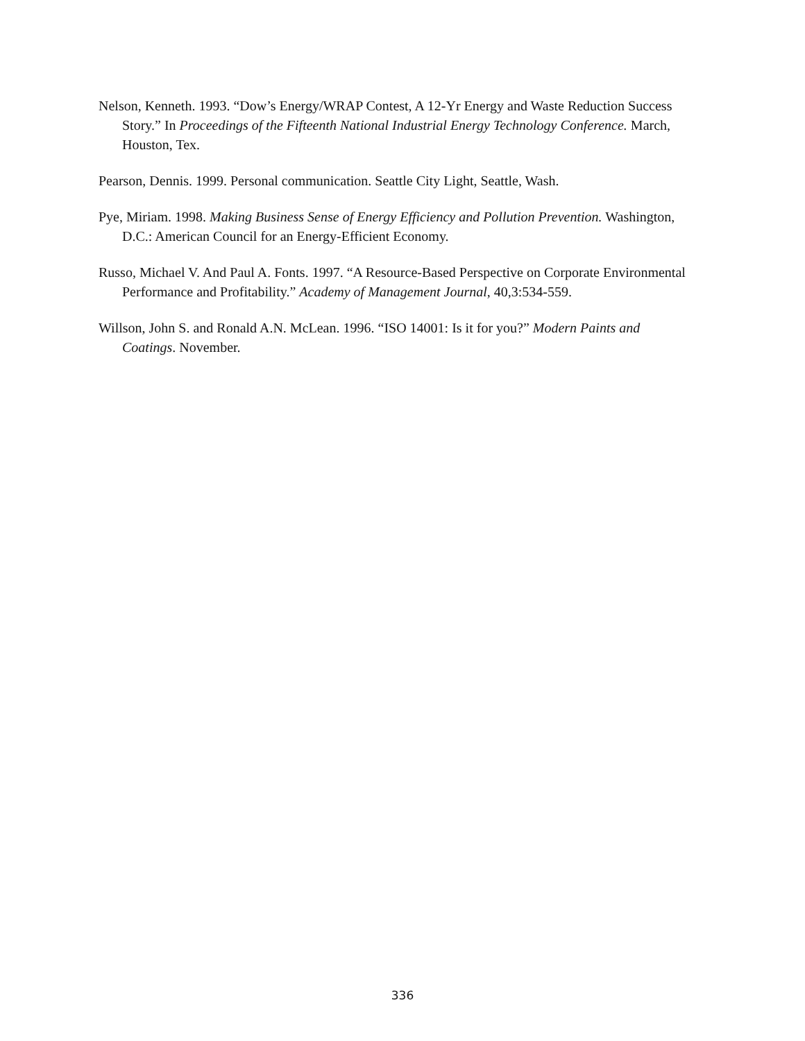Nelson, Kenneth. 1993. “Dow’s Energy/WRAP Contest, A 12-Yr Energy and Waste Reduction Success Story.” In Proceedings of the Fifteenth National Industrial Energy Technology Conference. March, Houston, Tex.
Pearson, Dennis. 1999. Personal communication. Seattle City Light, Seattle, Wash.
Pye, Miriam. 1998. Making Business Sense of Energy Efficiency and Pollution Prevention. Washington, D.C.: American Council for an Energy-Efficient Economy.
Russo, Michael V. And Paul A. Fonts. 1997. “A Resource-Based Perspective on Corporate Environmental Performance and Profitability.” Academy of Management Journal, 40,3:534-559.
Willson, John S. and Ronald A.N. McLean. 1996. “ISO 14001: Is it for you?” Modern Paints and Coatings. November.
336